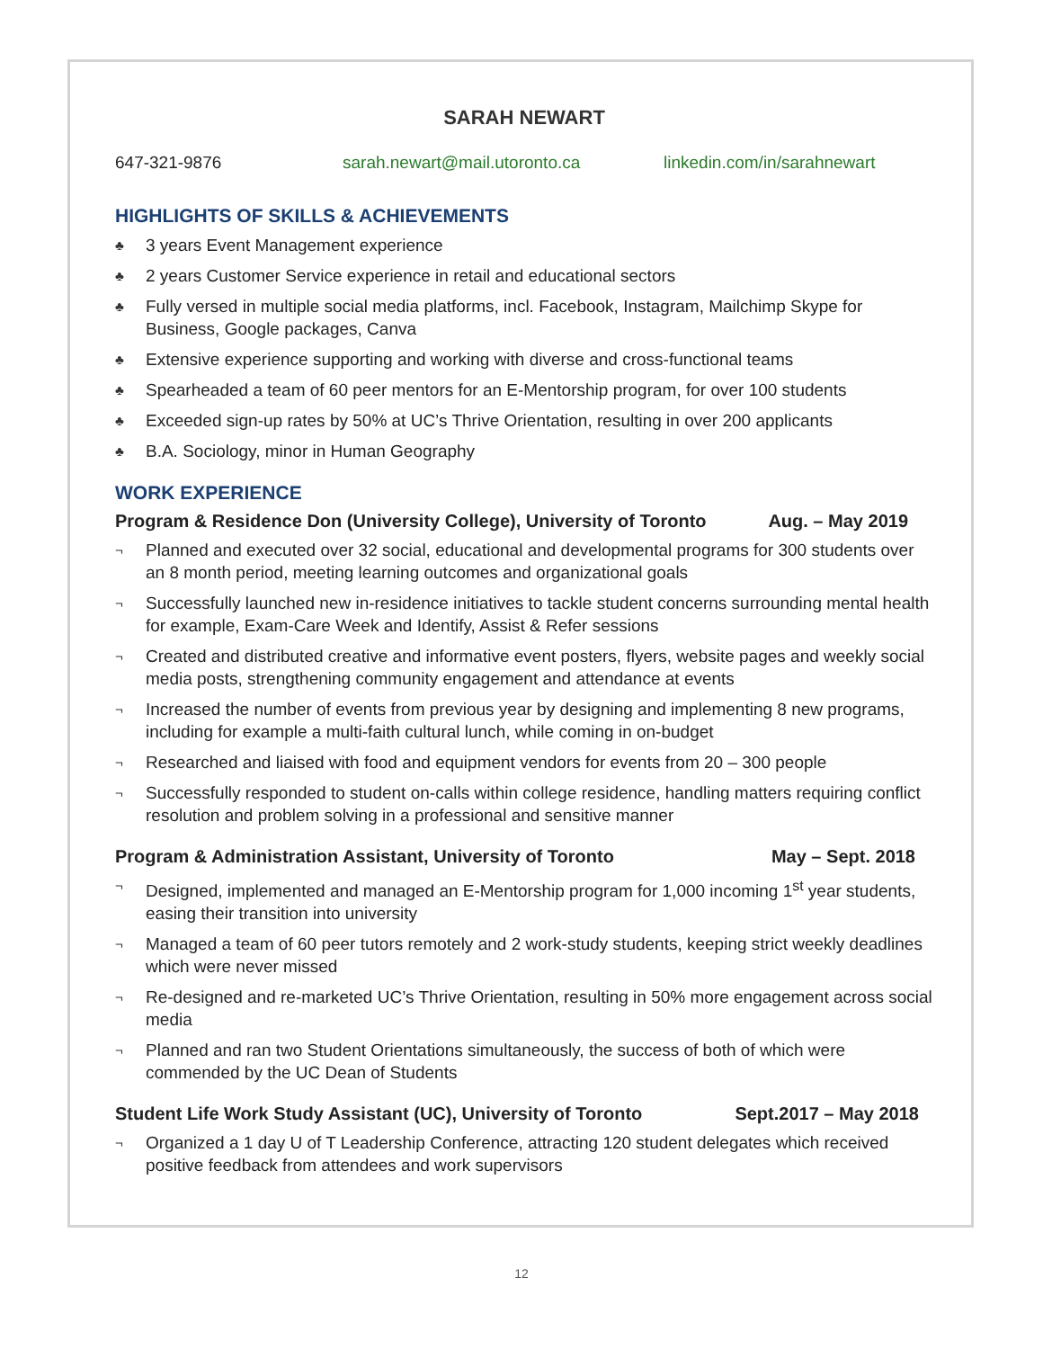SARAH NEWART
647-321-9876 sarah.newart@mail.utoronto.ca linkedin.com/in/sarahnewart
HIGHLIGHTS OF SKILLS & ACHIEVEMENTS
♣ 3 years Event Management experience
♣ 2 years Customer Service experience in retail and educational sectors
♣ Fully versed in multiple social media platforms, incl. Facebook, Instagram, Mailchimp Skype for Business, Google packages, Canva
♣ Extensive experience supporting and working with diverse and cross-functional teams
♣ Spearheaded a team of 60 peer mentors for an E-Mentorship program, for over 100 students
♣ Exceeded sign-up rates by 50% at UC’s Thrive Orientation, resulting in over 200 applicants
♣ B.A. Sociology, minor in Human Geography
WORK EXPERIENCE
Program & Residence Don (University College), University of Toronto Aug. – May 2019
¬ Planned and executed over 32 social, educational and developmental programs for 300 students over an 8 month period, meeting learning outcomes and organizational goals
¬ Successfully launched new in-residence initiatives to tackle student concerns surrounding mental health for example, Exam-Care Week and Identify, Assist & Refer sessions
¬ Created and distributed creative and informative event posters, flyers, website pages and weekly social media posts, strengthening community engagement and attendance at events
¬ Increased the number of events from previous year by designing and implementing 8 new programs, including for example a multi-faith cultural lunch, while coming in on-budget
¬ Researched and liaised with food and equipment vendors for events from 20 – 300 people
¬ Successfully responded to student on-calls within college residence, handling matters requiring conflict resolution and problem solving in a professional and sensitive manner
Program & Administration Assistant, University of Toronto May – Sept. 2018
¬ Designed, implemented and managed an E-Mentorship program for 1,000 incoming 1<sup>st</sup> year students, easing their transition into university
¬ Managed a team of 60 peer tutors remotely and 2 work-study students, keeping strict weekly deadlines which were never missed
¬ Re-designed and re-marketed UC’s Thrive Orientation, resulting in 50% more engagement across social media
¬ Planned and ran two Student Orientations simultaneously, the success of both of which were commended by the UC Dean of Students
Student Life Work Study Assistant (UC), University of Toronto Sept.2017 – May 2018
¬ Organized a 1 day U of T Leadership Conference, attracting 120 student delegates which received positive feedback from attendees and work supervisors
12